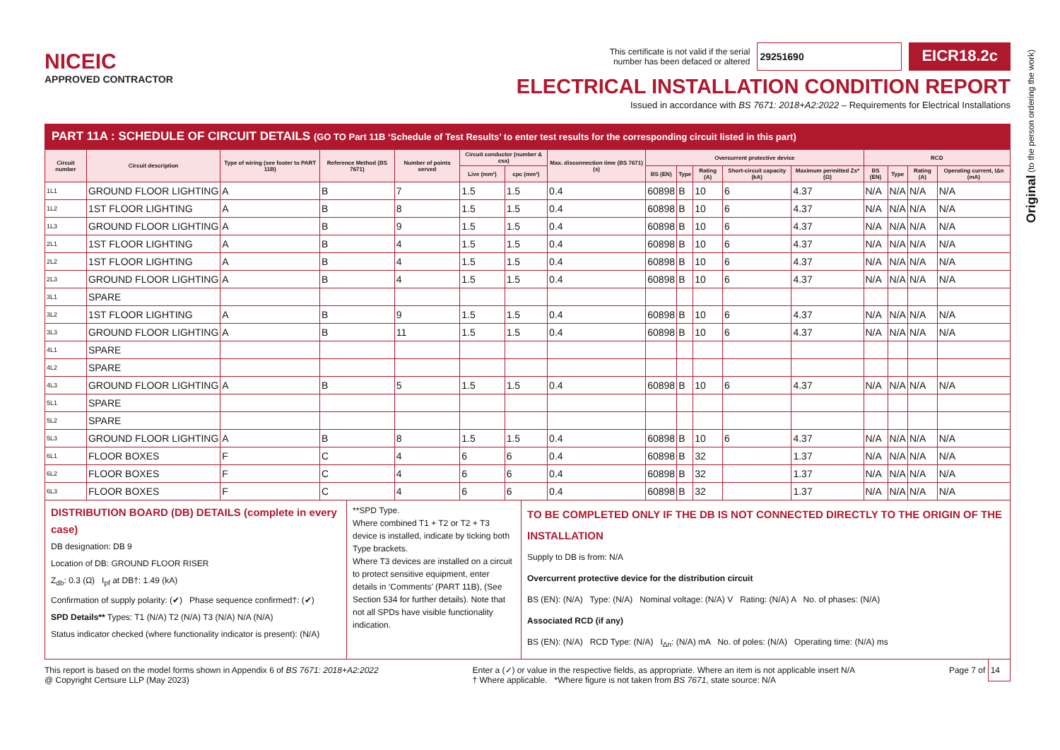NICEIC
APPROVED CONTRACTOR
This certificate is not valid if the serial
number has been defaced or altered
29251690
EICR18.2c
ELECTRICAL INSTALLATION CONDITION REPORT
Issued in accordance with BS 7671: 2018+A2:2022 – Requirements for Electrical Installations
PART 11A : SCHEDULE OF CIRCUIT DETAILS (GO TO Part 11B ‘Schedule of Test Results’ to enter test results for the corresponding circuit listed in this part)
| Circuit number | Circuit description | Type of wiring (see footer to PART 11B) | Reference Method (BS 7671) | Number of points served | Circuit conductor (number & csa) | | Max. disconnection time (BS 7671) (s) | Overcurrent protective device | | | | | RCD | | | |
| --- | --- | --- | --- | --- | --- | --- | --- | --- | --- | --- | --- | --- | --- | --- | --- | --- |
| | | | | | Live (mm²) | cpc (mm²) | | BS (EN) | Type | Rating (A) | Short-circuit capacity (kA) | Maximum permitted Zs* (Ω) | BS (EN) | Type | Rating (A) | Operating current, IΔn (mA) |
| 1L1 | GROUND FLOOR LIGHTING | A | B | 7 | 1.5 | 1.5 | 0.4 | 60898 | B | 10 | 6 | 4.37 | N/A | N/A | N/A | N/A |
| 1L2 | 1ST FLOOR LIGHTING | A | B | 8 | 1.5 | 1.5 | 0.4 | 60898 | B | 10 | 6 | 4.37 | N/A | N/A | N/A | N/A |
| 1L3 | GROUND FLOOR LIGHTING | A | B | 9 | 1.5 | 1.5 | 0.4 | 60898 | B | 10 | 6 | 4.37 | N/A | N/A | N/A | N/A |
| 2L1 | 1ST FLOOR LIGHTING | A | B | 4 | 1.5 | 1.5 | 0.4 | 60898 | B | 10 | 6 | 4.37 | N/A | N/A | N/A | N/A |
| 2L2 | 1ST FLOOR LIGHTING | A | B | 4 | 1.5 | 1.5 | 0.4 | 60898 | B | 10 | 6 | 4.37 | N/A | N/A | N/A | N/A |
| 2L3 | GROUND FLOOR LIGHTING | A | B | 4 | 1.5 | 1.5 | 0.4 | 60898 | B | 10 | 6 | 4.37 | N/A | N/A | N/A | N/A |
| 3L1 | SPARE | | | | | | | | | | | | | | | |
| 3L2 | 1ST FLOOR LIGHTING | A | B | 9 | 1.5 | 1.5 | 0.4 | 60898 | B | 10 | 6 | 4.37 | N/A | N/A | N/A | N/A |
| 3L3 | GROUND FLOOR LIGHTING | A | B | 11 | 1.5 | 1.5 | 0.4 | 60898 | B | 10 | 6 | 4.37 | N/A | N/A | N/A | N/A |
| 4L1 | SPARE | | | | | | | | | | | | | | | |
| 4L2 | SPARE | | | | | | | | | | | | | | | |
| 4L3 | GROUND FLOOR LIGHTING | A | B | 5 | 1.5 | 1.5 | 0.4 | 60898 | B | 10 | 6 | 4.37 | N/A | N/A | N/A | N/A |
| 5L1 | SPARE | | | | | | | | | | | | | | | |
| 5L2 | SPARE | | | | | | | | | | | | | | | |
| 5L3 | GROUND FLOOR LIGHTING | A | B | 8 | 1.5 | 1.5 | 0.4 | 60898 | B | 10 | 6 | 4.37 | N/A | N/A | N/A | N/A |
| 6L1 | FLOOR BOXES | F | C | 4 | 6 | 6 | 0.4 | 60898 | B | 32 | | 1.37 | N/A | N/A | N/A | N/A |
| 6L2 | FLOOR BOXES | F | C | 4 | 6 | 6 | 0.4 | 60898 | B | 32 | | 1.37 | N/A | N/A | N/A | N/A |
| 6L3 | FLOOR BOXES | F | C | 4 | 6 | 6 | 0.4 | 60898 | B | 32 | | 1.37 | N/A | N/A | N/A | N/A |
DISTRIBUTION BOARD (DB) DETAILS (complete in every case)
DB designation: DB 9
Location of DB: GROUND FLOOR RISER
Z<sub>db</sub>: 0.3 (Ω) I<sub>pf</sub> at DB†: 1.49 (kA)
Confirmation of supply polarity: (✔) Phase sequence confirmed†: (✔)
SPD Details** Types: T1 (N/A) T2 (N/A) T3 (N/A) N/A (N/A)
Status indicator checked (where functionality indicator is present): (N/A)
**SPD Type.
Where combined T1 + T2 or T2 + T3 device is installed, indicate by ticking both Type brackets.
Where T3 devices are installed on a circuit to protect sensitive equipment, enter details in ‘Comments’ (PART 11B), (See Section 534 for further details). Note that not all SPDs have visible functionality indication.
TO BE COMPLETED ONLY IF THE DB IS NOT CONNECTED DIRECTLY TO THE ORIGIN OF THE INSTALLATION
Supply to DB is from: N/A
Overcurrent protective device for the distribution circuit
BS (EN): (N/A) Type: (N/A) Nominal voltage: (N/A) V Rating: (N/A) A No. of phases: (N/A)
Associated RCD (if any)
BS (EN): (N/A) RCD Type: (N/A) I<sub>Δn</sub>: (N/A) mA No. of poles: (N/A) Operating time: (N/A) ms
This report is based on the model forms shown in Appendix 6 of BS 7671: 2018+A2:2022
@ Copyright Certsure LLP (May 2023)
Enter a (✓) or value in the respective fields, as appropriate. Where an item is not applicable insert N/A
† Where applicable. *Where figure is not taken from BS 7671, state source: N/A
Page 7 of 14
Original (to the person ordering the work)